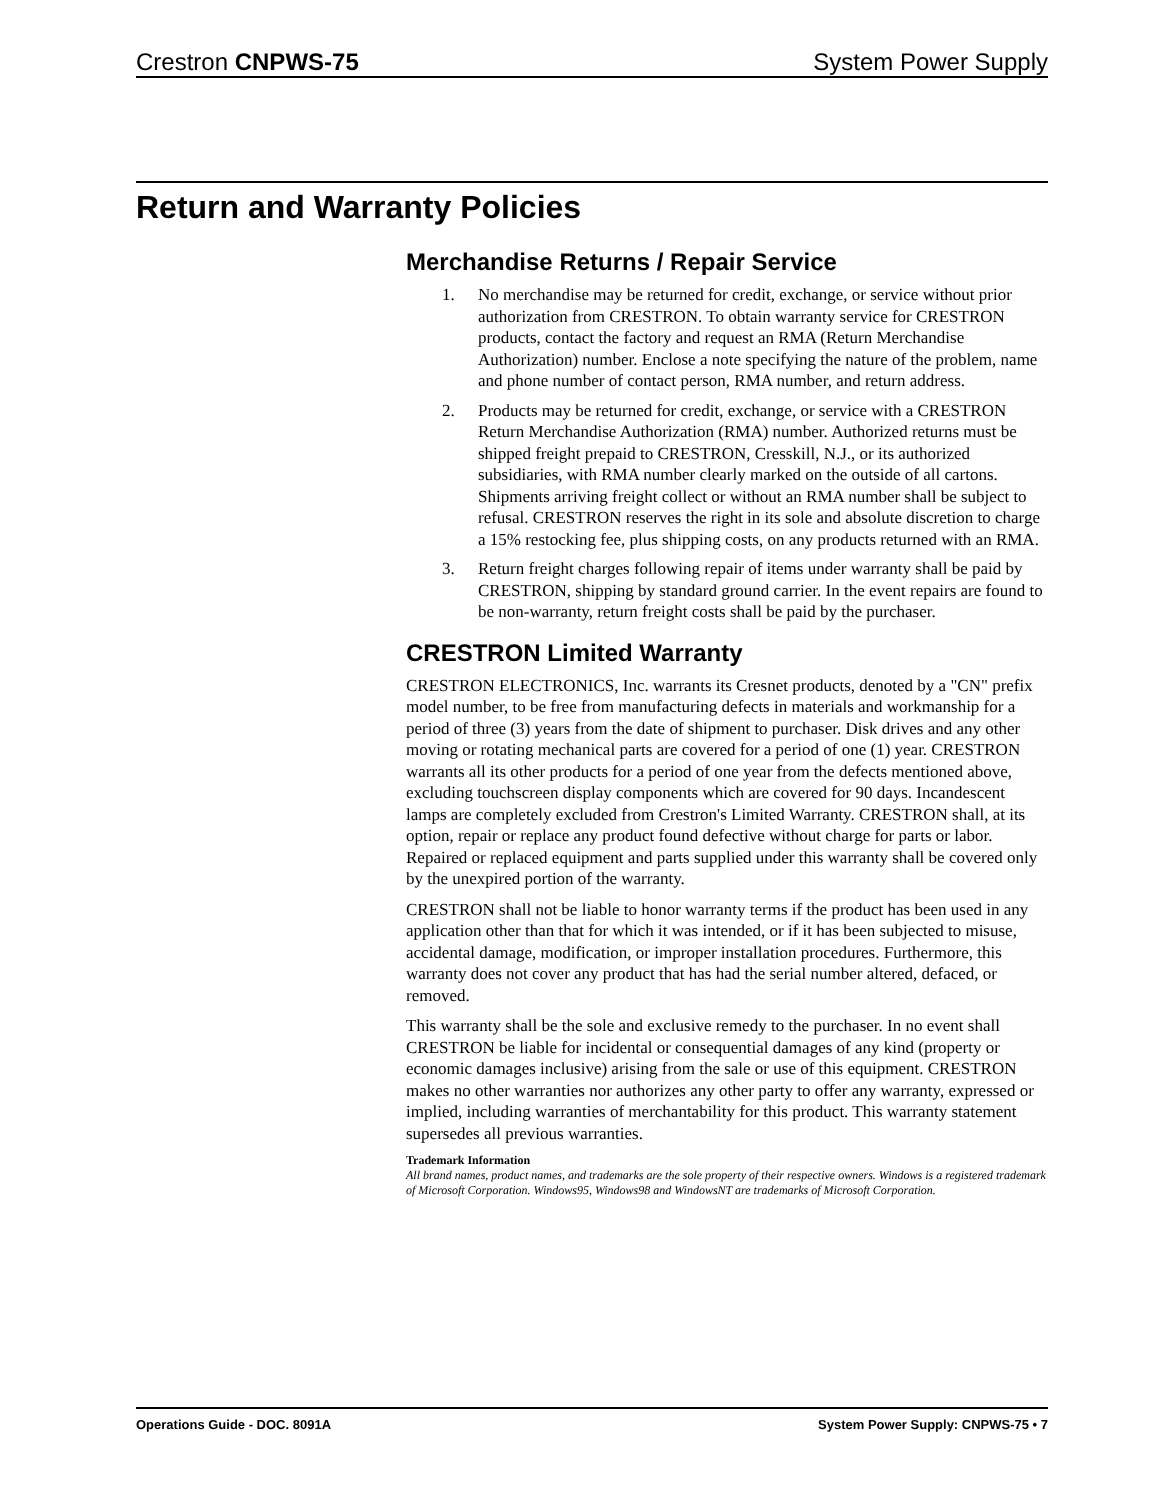Crestron CNPWS-75 System Power Supply
Return and Warranty Policies
Merchandise Returns / Repair Service
1. No merchandise may be returned for credit, exchange, or service without prior authorization from CRESTRON. To obtain warranty service for CRESTRON products, contact the factory and request an RMA (Return Merchandise Authorization) number. Enclose a note specifying the nature of the problem, name and phone number of contact person, RMA number, and return address.
2. Products may be returned for credit, exchange, or service with a CRESTRON Return Merchandise Authorization (RMA) number. Authorized returns must be shipped freight prepaid to CRESTRON, Cresskill, N.J., or its authorized subsidiaries, with RMA number clearly marked on the outside of all cartons. Shipments arriving freight collect or without an RMA number shall be subject to refusal. CRESTRON reserves the right in its sole and absolute discretion to charge a 15% restocking fee, plus shipping costs, on any products returned with an RMA.
3. Return freight charges following repair of items under warranty shall be paid by CRESTRON, shipping by standard ground carrier. In the event repairs are found to be non-warranty, return freight costs shall be paid by the purchaser.
CRESTRON Limited Warranty
CRESTRON ELECTRONICS, Inc. warrants its Cresnet products, denoted by a "CN" prefix model number, to be free from manufacturing defects in materials and workmanship for a period of three (3) years from the date of shipment to purchaser. Disk drives and any other moving or rotating mechanical parts are covered for a period of one (1) year. CRESTRON warrants all its other products for a period of one year from the defects mentioned above, excluding touchscreen display components which are covered for 90 days. Incandescent lamps are completely excluded from Crestron's Limited Warranty. CRESTRON shall, at its option, repair or replace any product found defective without charge for parts or labor. Repaired or replaced equipment and parts supplied under this warranty shall be covered only by the unexpired portion of the warranty.
CRESTRON shall not be liable to honor warranty terms if the product has been used in any application other than that for which it was intended, or if it has been subjected to misuse, accidental damage, modification, or improper installation procedures. Furthermore, this warranty does not cover any product that has had the serial number altered, defaced, or removed.
This warranty shall be the sole and exclusive remedy to the purchaser. In no event shall CRESTRON be liable for incidental or consequential damages of any kind (property or economic damages inclusive) arising from the sale or use of this equipment. CRESTRON makes no other warranties nor authorizes any other party to offer any warranty, expressed or implied, including warranties of merchantability for this product. This warranty statement supersedes all previous warranties.
Trademark Information
All brand names, product names, and trademarks are the sole property of their respective owners. Windows is a registered trademark of Microsoft Corporation. Windows95, Windows98 and WindowsNT are trademarks of Microsoft Corporation.
Operations Guide - DOC. 8091A System Power Supply: CNPWS-75 • 7